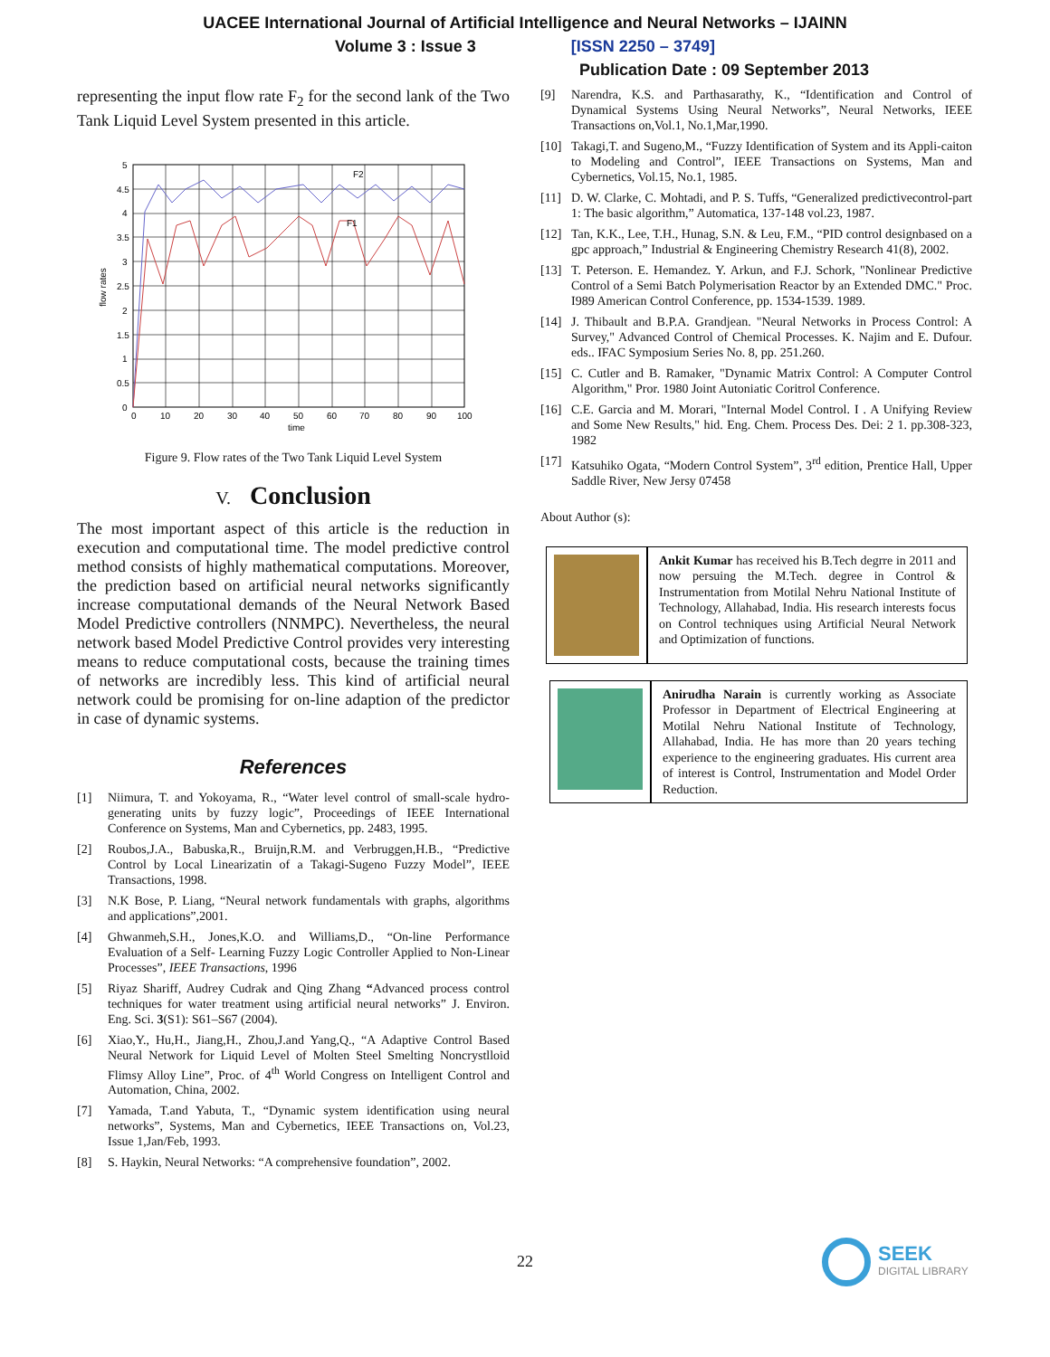UACEE International Journal of Artificial Intelligence and Neural Networks – IJAINN
Volume 3 : Issue 3 [ISSN 2250 – 3749]
Publication Date : 09 September 2013
representing the input flow rate F<sub>2</sub> for the second lank of the Two Tank Liquid Level System presented in this article.
F2
F1
5
4.5
4
3.5
3
2.5
2
1.5
1
0.5
0
0
10
20
30
40
50
60
70
80
90
100
time
flow rates
Figure 9. Flow rates of the Two Tank Liquid Level System
V. Conclusion
The most important aspect of this article is the reduction in execution and computational time. The model predictive control method consists of highly mathematical computations. Moreover, the prediction based on artificial neural networks significantly increase computational demands of the Neural Network Based Model Predictive controllers (NNMPC). Nevertheless, the neural network based Model Predictive Control provides very interesting means to reduce computational costs, because the training times of networks are incredibly less. This kind of artificial neural network could be promising for on-line adaption of the predictor in case of dynamic systems.
References
[1] Niimura, T. and Yokoyama, R., “Water level control of small-scale hydro- generating units by fuzzy logic”, Proceedings of IEEE International Conference on Systems, Man and Cybernetics, pp. 2483, 1995.
[2] Roubos,J.A., Babuska,R., Bruijn,R.M. and Verbruggen,H.B., “Predictive Control by Local Linearizatin of a Takagi-Sugeno Fuzzy Model”, IEEE Transactions, 1998.
[3] N.K Bose, P. Liang, “Neural network fundamentals with graphs, algorithms and applications”,2001.
[4] Ghwanmeh,S.H., Jones,K.O. and Williams,D., “On-line Performance Evaluation of a Self- Learning Fuzzy Logic Controller Applied to Non-Linear Processes”, IEEE Transactions, 1996
[5] Riyaz Shariff, Audrey Cudrak and Qing Zhang “Advanced process control techniques for water treatment using artificial neural networks” J. Environ. Eng. Sci. 3(S1): S61–S67 (2004).
[6] Xiao,Y., Hu,H., Jiang,H., Zhou,J.and Yang,Q., “A Adaptive Control Based Neural Network for Liquid Level of Molten Steel Smelting Noncrystlloid Flimsy Alloy Line”, Proc. of 4<sup>th</sup> World Congress on Intelligent Control and Automation, China, 2002.
[7] Yamada, T.and Yabuta, T., “Dynamic system identification using neural networks”, Systems, Man and Cybernetics, IEEE Transactions on, Vol.23, Issue 1,Jan/Feb, 1993.
[8] S. Haykin, Neural Networks: “A comprehensive foundation”, 2002.
[9] Narendra, K.S. and Parthasarathy, K., “Identification and Control of Dynamical Systems Using Neural Networks”, Neural Networks, IEEE Transactions on,Vol.1, No.1,Mar,1990.
[10] Takagi,T. and Sugeno,M., “Fuzzy Identification of System and its Appli-caiton to Modeling and Control”, IEEE Transactions on Systems, Man and Cybernetics, Vol.15, No.1, 1985.
[11] D. W. Clarke, C. Mohtadi, and P. S. Tuffs, “Generalized predictivecontrol-part 1: The basic algorithm,” Automatica, 137-148 vol.23, 1987.
[12] Tan, K.K., Lee, T.H., Hunag, S.N. & Leu, F.M., “PID control designbased on a gpc approach,” Industrial & Engineering Chemistry Research 41(8), 2002.
[13] T. Peterson. E. Hemandez. Y. Arkun, and F.J. Schork, "Nonlinear Predictive Control of a Semi Batch Polymerisation Reactor by an Extended DMC." Proc. I989 American Control Conference, pp. 1534-1539. 1989.
[14] J. Thibault and B.P.A. Grandjean. "Neural Networks in Process Control: A Survey," Advanced Control of Chemical Processes. K. Najim and E. Dufour. eds.. IFAC Symposium Series No. 8, pp. 251.260.
[15] C. Cutler and B. Ramaker, "Dynamic Matrix Control: A Computer Control Algorithm," Pror. 1980 Joint Autoniatic Coritrol Conference.
[16] C.E. Garcia and M. Morari, "Internal Model Control. I . A Unifying Review and Some New Results," hid. Eng. Chem. Process Des. Dei: 2 1. pp.308-323, 1982
[17] Katsuhiko Ogata, “Modern Control System”, 3<sup>rd</sup> edition, Prentice Hall, Upper Saddle River, New Jersy 07458
About Author (s):
Ankit Kumar has received his B.Tech degrre in 2011 and now persuing the M.Tech. degree in Control & Instrumentation from Motilal Nehru National Institute of Technology, Allahabad, India. His research interests focus on Control techniques using Artificial Neural Network and Optimization of functions.
Anirudha Narain is currently working as Associate Professor in Department of Electrical Engineering at Motilal Nehru National Institute of Technology, Allahabad, India. He has more than 20 years teching experience to the engineering graduates. His current area of interest is Control, Instrumentation and Model Order Reduction.
22
SEEK
DIGITAL LIBRARY